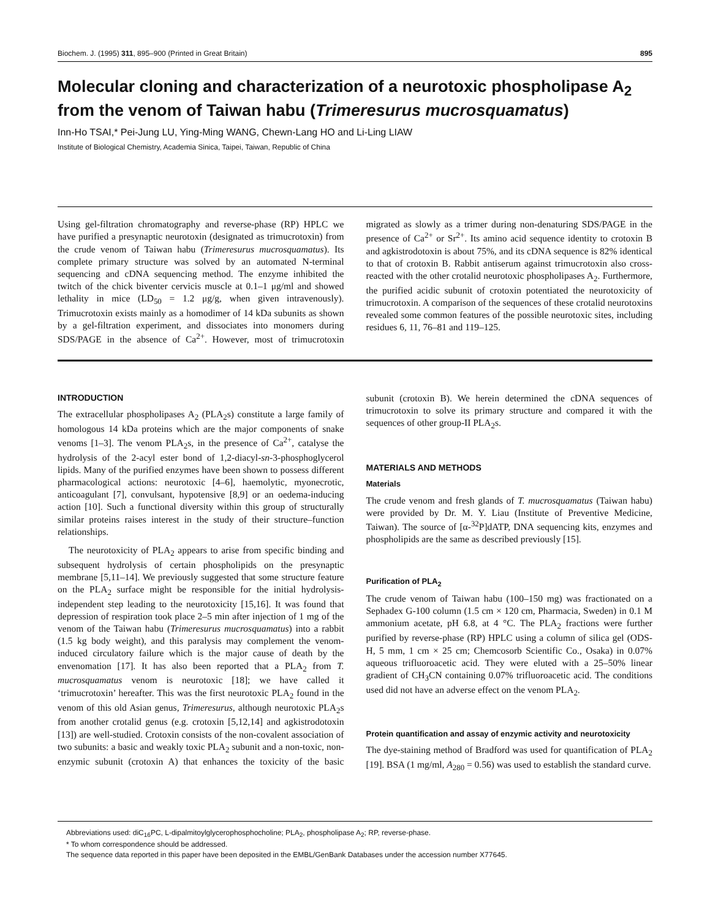Biochem. J. (1995) 311, 895–900 (Printed in Great Britain) 895
Molecular cloning and characterization of a neurotoxic phospholipase A<sub>2</sub>
from the venom of Taiwan habu (Trimeresurus mucrosquamatus)
Inn-Ho TSAI,* Pei-Jung LU, Ying-Ming WANG, Chewn-Lang HO and Li-Ling LIAW
Institute of Biological Chemistry, Academia Sinica, Taipei, Taiwan, Republic of China
Using gel-filtration chromatography and reverse-phase (RP) HPLC we have purified a presynaptic neurotoxin (designated as trimucrotoxin) from the crude venom of Taiwan habu (Trimeresurus mucrosquamatus). Its complete primary structure was solved by an automated N-terminal sequencing and cDNA sequencing method. The enzyme inhibited the twitch of the chick biventer cervicis muscle at 0.1–1 μg/ml and showed lethality in mice (LD<sub>50</sub> = 1.2 μg/g, when given intravenously). Trimucrotoxin exists mainly as a homodimer of 14 kDa subunits as shown by a gel-filtration experiment, and dissociates into monomers during SDS/PAGE in the absence of Ca<sup>2+</sup>. However, most of trimucrotoxin migrated as slowly as a trimer during non-denaturing SDS/PAGE in the presence of Ca<sup>2+</sup> or Sr<sup>2+</sup>. Its amino acid sequence identity to crotoxin B and agkistrodotoxin is about 75%, and its cDNA sequence is 82% identical to that of crotoxin B. Rabbit antiserum against trimucrotoxin also cross-reacted with the other crotalid neurotoxic phospholipases A<sub>2</sub>. Furthermore, the purified acidic subunit of crotoxin potentiated the neurotoxicity of trimucrotoxin. A comparison of the sequences of these crotalid neurotoxins revealed some common features of the possible neurotoxic sites, including residues 6, 11, 76–81 and 119–125.
INTRODUCTION
The extracellular phospholipases A<sub>2</sub> (PLA<sub>2</sub>s) constitute a large family of homologous 14 kDa proteins which are the major components of snake venoms [1–3]. The venom PLA<sub>2</sub>s, in the presence of Ca<sup>2+</sup>, catalyse the hydrolysis of the 2-acyl ester bond of 1,2-diacyl-sn-3-phosphoglycerol lipids. Many of the purified enzymes have been shown to possess different pharmacological actions: neurotoxic [4–6], haemolytic, myonecrotic, anticoagulant [7], convulsant, hypotensive [8,9] or an oedema-inducing action [10]. Such a functional diversity within this group of structurally similar proteins raises interest in the study of their structure–function relationships.
The neurotoxicity of PLA<sub>2</sub> appears to arise from specific binding and subsequent hydrolysis of certain phospholipids on the presynaptic membrane [5,11–14]. We previously suggested that some structure feature on the PLA<sub>2</sub> surface might be responsible for the initial hydrolysis-independent step leading to the neurotoxicity [15,16]. It was found that depression of respiration took place 2–5 min after injection of 1 mg of the venom of the Taiwan habu (Trimeresurus mucrosquamatus) into a rabbit (1.5 kg body weight), and this paralysis may complement the venom-induced circulatory failure which is the major cause of death by the envenomation [17]. It has also been reported that a PLA<sub>2</sub> from T. mucrosquamatus venom is neurotoxic [18]; we have called it ‘trimucrotoxin’ hereafter. This was the first neurotoxic PLA<sub>2</sub> found in the venom of this old Asian genus, Trimeresurus, although neurotoxic PLA<sub>2</sub>s from another crotalid genus (e.g. crotoxin [5,12,14] and agkistrodotoxin [13]) are well-studied. Crotoxin consists of the non-covalent association of two subunits: a basic and weakly toxic PLA<sub>2</sub> subunit and a non-toxic, non-enzymic subunit (crotoxin A) that enhances the toxicity of the basic subunit (crotoxin B). We herein determined the cDNA sequences of trimucrotoxin to solve its primary structure and compared it with the sequences of other group-II PLA<sub>2</sub>s.
MATERIALS AND METHODS
Materials
The crude venom and fresh glands of T. mucrosquamatus (Taiwan habu) were provided by Dr. M. Y. Liau (Institute of Preventive Medicine, Taiwan). The source of [α-<sup>32</sup>P]dATP, DNA sequencing kits, enzymes and phospholipids are the same as described previously [15].
Purification of PLA<sub>2</sub>
The crude venom of Taiwan habu (100–150 mg) was fractionated on a Sephadex G-100 column (1.5 cm × 120 cm, Pharmacia, Sweden) in 0.1 M ammonium acetate, pH 6.8, at 4 °C. The PLA<sub>2</sub> fractions were further purified by reverse-phase (RP) HPLC using a column of silica gel (ODS-H, 5 mm, 1 cm × 25 cm; Chemcosorb Scientific Co., Osaka) in 0.07% aqueous trifluoroacetic acid. They were eluted with a 25–50% linear gradient of CH<sub>3</sub>CN containing 0.07% trifluoroacetic acid. The conditions used did not have an adverse effect on the venom PLA<sub>2</sub>.
Protein quantification and assay of enzymic activity and neurotoxicity
The dye-staining method of Bradford was used for quantification of PLA<sub>2</sub> [19]. BSA (1 mg/ml, A<sub>280</sub> = 0.56) was used to establish the standard curve.
Abbreviations used: diC<sub>16</sub>PC, L-dipalmitoylglycerophosphocholine; PLA<sub>2</sub>, phospholipase A<sub>2</sub>; RP, reverse-phase.
* To whom correspondence should be addressed.
The sequence data reported in this paper have been deposited in the EMBL/GenBank Databases under the accession number X77645.